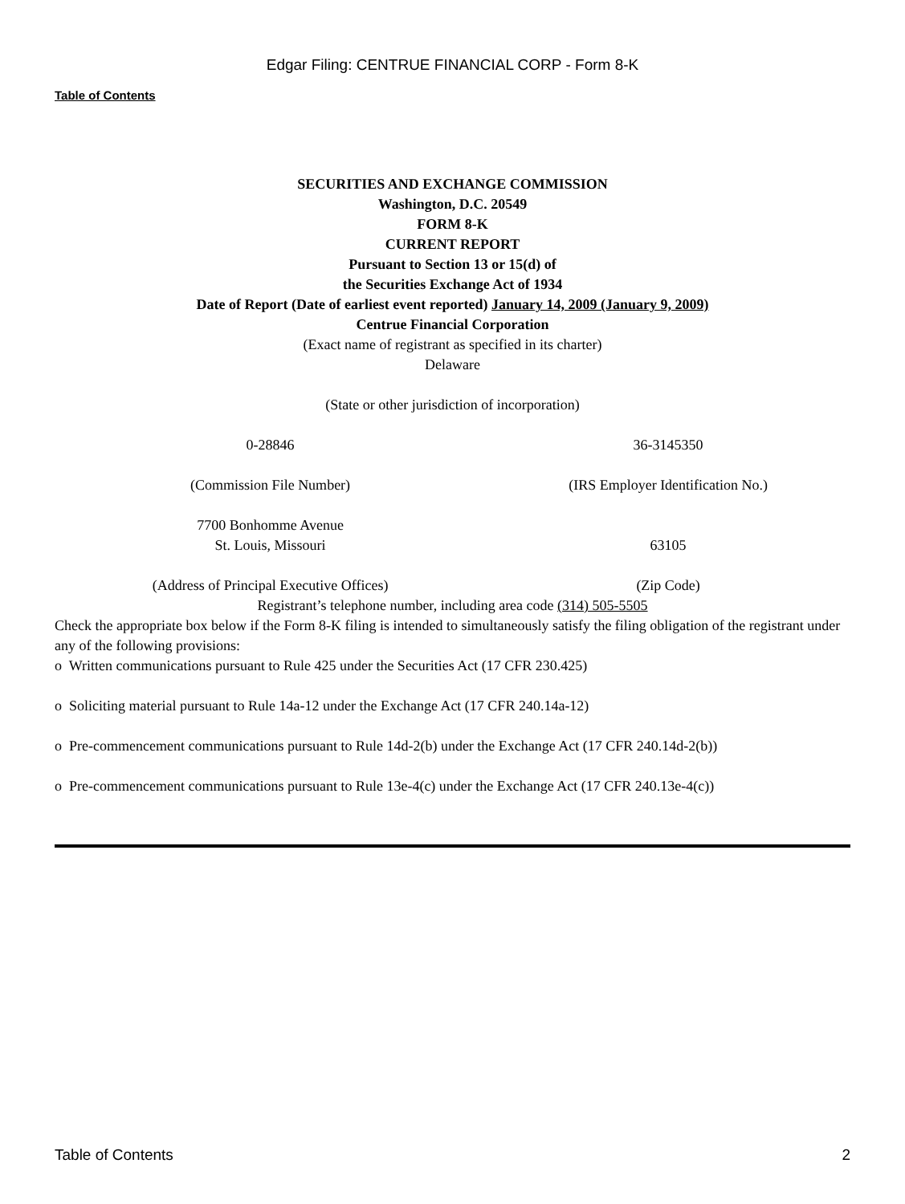Edgar Filing: CENTRUE FINANCIAL CORP - Form 8-K
Table of Contents
SECURITIES AND EXCHANGE COMMISSION
Washington, D.C. 20549
FORM 8-K
CURRENT REPORT
Pursuant to Section 13 or 15(d) of
the Securities Exchange Act of 1934
Date of Report (Date of earliest event reported) January 14, 2009 (January 9, 2009)
Centrue Financial Corporation
(Exact name of registrant as specified in its charter)
Delaware
(State or other jurisdiction of incorporation)
| 0-28846 | 36-3145350 |
| (Commission File Number) | (IRS Employer Identification No.) |
| 7700 Bonhomme Avenue St. Louis, Missouri | 63105 |
| (Address of Principal Executive Offices) | (Zip Code) |
Registrant’s telephone number, including area code (314) 505-5505
Check the appropriate box below if the Form 8-K filing is intended to simultaneously satisfy the filing obligation of the registrant under any of the following provisions:
o Written communications pursuant to Rule 425 under the Securities Act (17 CFR 230.425)
o Soliciting material pursuant to Rule 14a-12 under the Exchange Act (17 CFR 240.14a-12)
o Pre-commencement communications pursuant to Rule 14d-2(b) under the Exchange Act (17 CFR 240.14d-2(b))
o Pre-commencement communications pursuant to Rule 13e-4(c) under the Exchange Act (17 CFR 240.13e-4(c))
Table of Contents 2